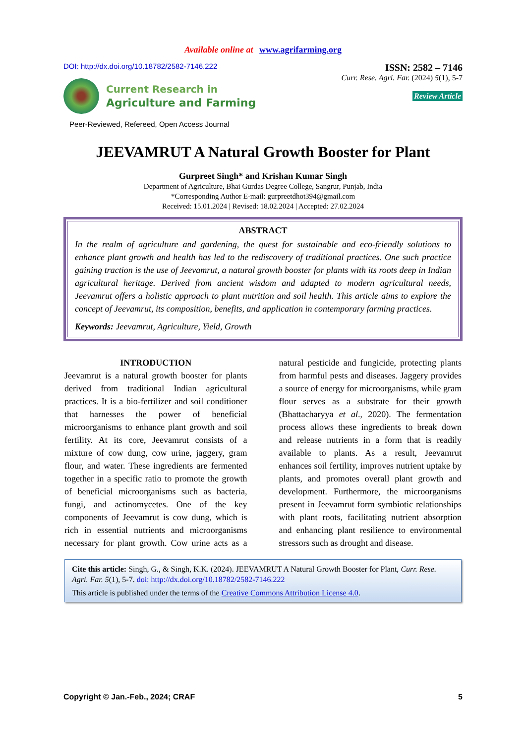Available online at www.agrifarming.org
DOI: http://dx.doi.org/10.18782/2582-7146.222 ISSN: 2582 – 7146
Current Research in
Agriculture and Farming
Curr. Rese. Agri. Far. (2024) 5(1), 5-7
Review Article
Peer-Reviewed, Refereed, Open Access Journal
JEEVAMRUT A Natural Growth Booster for Plant
Gurpreet Singh* and Krishan Kumar Singh
Department of Agriculture, Bhai Gurdas Degree College, Sangrur, Punjab, India
*Corresponding Author E-mail: gurpreetdhot394@gmail.com
Received: 15.01.2024 | Revised: 18.02.2024 | Accepted: 27.02.2024
ABSTRACT
In the realm of agriculture and gardening, the quest for sustainable and eco-friendly solutions to enhance plant growth and health has led to the rediscovery of traditional practices. One such practice gaining traction is the use of Jeevamrut, a natural growth booster for plants with its roots deep in Indian agricultural heritage. Derived from ancient wisdom and adapted to modern agricultural needs, Jeevamrut offers a holistic approach to plant nutrition and soil health. This article aims to explore the concept of Jeevamrut, its composition, benefits, and application in contemporary farming practices.
Keywords: Jeevamrut, Agriculture, Yield, Growth
INTRODUCTION
Jeevamrut is a natural growth booster for plants derived from traditional Indian agricultural practices. It is a bio-fertilizer and soil conditioner that harnesses the power of beneficial microorganisms to enhance plant growth and soil fertility. At its core, Jeevamrut consists of a mixture of cow dung, cow urine, jaggery, gram flour, and water. These ingredients are fermented together in a specific ratio to promote the growth of beneficial microorganisms such as bacteria, fungi, and actinomycetes. One of the key components of Jeevamrut is cow dung, which is rich in essential nutrients and microorganisms necessary for plant growth. Cow urine acts as a natural pesticide and fungicide, protecting plants from harmful pests and diseases. Jaggery provides a source of energy for microorganisms, while gram flour serves as a substrate for their growth (Bhattacharyya et al., 2020). The fermentation process allows these ingredients to break down and release nutrients in a form that is readily available to plants. As a result, Jeevamrut enhances soil fertility, improves nutrient uptake by plants, and promotes overall plant growth and development. Furthermore, the microorganisms present in Jeevamrut form symbiotic relationships with plant roots, facilitating nutrient absorption and enhancing plant resilience to environmental stressors such as drought and disease.
Cite this article: Singh, G., & Singh, K.K. (2024). JEEVAMRUT A Natural Growth Booster for Plant, Curr. Rese. Agri. Far. 5(1), 5-7. doi: http://dx.doi.org/10.18782/2582-7146.222
This article is published under the terms of the Creative Commons Attribution License 4.0.
Copyright © Jan.-Feb., 2024; CRAF 5